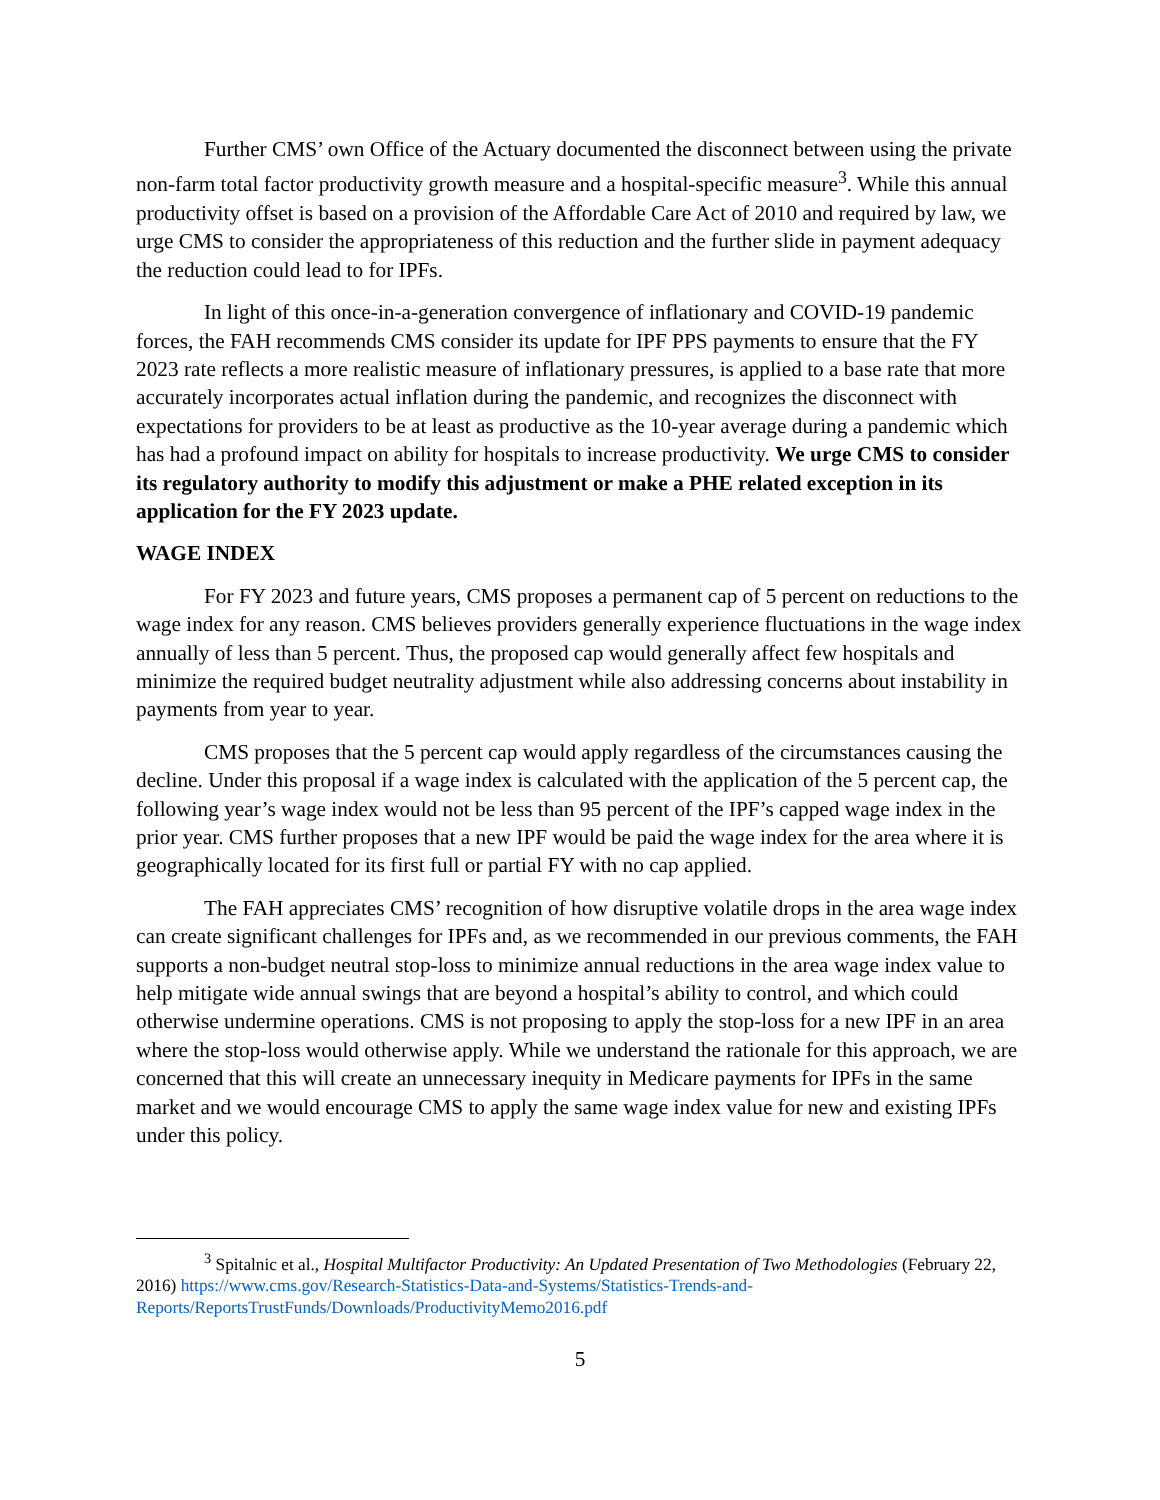Further CMS’ own Office of the Actuary documented the disconnect between using the private non-farm total factor productivity growth measure and a hospital-specific measure<sup>3</sup>. While this annual productivity offset is based on a provision of the Affordable Care Act of 2010 and required by law, we urge CMS to consider the appropriateness of this reduction and the further slide in payment adequacy the reduction could lead to for IPFs.
In light of this once-in-a-generation convergence of inflationary and COVID-19 pandemic forces, the FAH recommends CMS consider its update for IPF PPS payments to ensure that the FY 2023 rate reflects a more realistic measure of inflationary pressures, is applied to a base rate that more accurately incorporates actual inflation during the pandemic, and recognizes the disconnect with expectations for providers to be at least as productive as the 10-year average during a pandemic which has had a profound impact on ability for hospitals to increase productivity. We urge CMS to consider its regulatory authority to modify this adjustment or make a PHE related exception in its application for the FY 2023 update.
WAGE INDEX
For FY 2023 and future years, CMS proposes a permanent cap of 5 percent on reductions to the wage index for any reason. CMS believes providers generally experience fluctuations in the wage index annually of less than 5 percent. Thus, the proposed cap would generally affect few hospitals and minimize the required budget neutrality adjustment while also addressing concerns about instability in payments from year to year.
CMS proposes that the 5 percent cap would apply regardless of the circumstances causing the decline. Under this proposal if a wage index is calculated with the application of the 5 percent cap, the following year’s wage index would not be less than 95 percent of the IPF’s capped wage index in the prior year. CMS further proposes that a new IPF would be paid the wage index for the area where it is geographically located for its first full or partial FY with no cap applied.
The FAH appreciates CMS’ recognition of how disruptive volatile drops in the area wage index can create significant challenges for IPFs and, as we recommended in our previous comments, the FAH supports a non-budget neutral stop-loss to minimize annual reductions in the area wage index value to help mitigate wide annual swings that are beyond a hospital’s ability to control, and which could otherwise undermine operations. CMS is not proposing to apply the stop-loss for a new IPF in an area where the stop-loss would otherwise apply. While we understand the rationale for this approach, we are concerned that this will create an unnecessary inequity in Medicare payments for IPFs in the same market and we would encourage CMS to apply the same wage index value for new and existing IPFs under this policy.
<sup>3</sup> Spitalnic et al., Hospital Multifactor Productivity: An Updated Presentation of Two Methodologies (February 22, 2016) https://www.cms.gov/Research-Statistics-Data-and-Systems/Statistics-Trends-and-Reports/ReportsTrustFunds/Downloads/ProductivityMemo2016.pdf
5